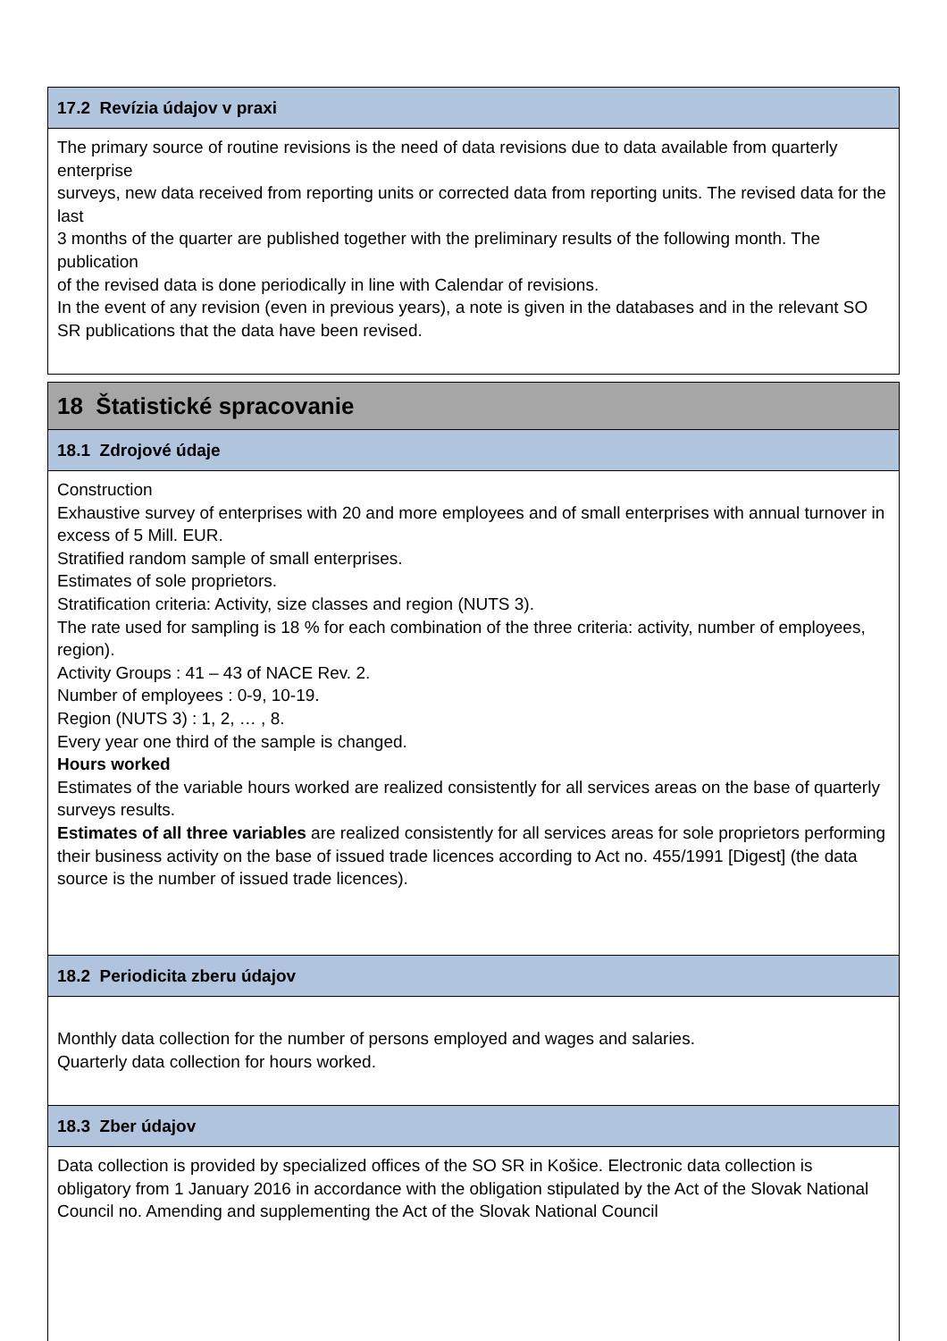17.2 Revízia údajov v praxi
The primary source of routine revisions is the need of data revisions due to data available from quarterly enterprise
surveys, new data received from reporting units or corrected data from reporting units. The revised data for the last
3 months of the quarter are published together with the preliminary results of the following month. The publication
of the revised data is done periodically in line with Calendar of revisions.
In the event of any revision (even in previous years), a note is given in the databases and in the relevant SO SR publications that the data have been revised.
18 Štatistické spracovanie
18.1 Zdrojové údaje
Construction
Exhaustive survey of enterprises with 20 and more employees and of small enterprises with annual turnover in
excess of 5 Mill. EUR.
Stratified random sample of small enterprises.
Estimates of sole proprietors.
Stratification criteria: Activity, size classes and region (NUTS 3).
The rate used for sampling is 18 % for each combination of the three criteria: activity, number of employees,
region).
Activity Groups : 41 – 43 of NACE Rev. 2.
Number of employees : 0-9, 10-19.
Region (NUTS 3) : 1, 2, … , 8.
Every year one third of the sample is changed.
Hours worked
Estimates of the variable hours worked are realized consistently for all services areas on the base of quarterly surveys results.
Estimates of all three variables are realized consistently for all services areas for sole proprietors performing their business activity on the base of issued trade licences according to Act no. 455/1991 [Digest] (the data source is the number of issued trade licences).
18.2 Periodicita zberu údajov
Monthly data collection for the number of persons employed and wages and salaries.
Quarterly data collection for hours worked.
18.3 Zber údajov
Data collection is provided by specialized offices of the SO SR in Košice. Electronic data collection is obligatory from 1 January 2016 in accordance with the obligation stipulated by the Act of the Slovak National Council no. Amending and supplementing the Act of the Slovak National Council